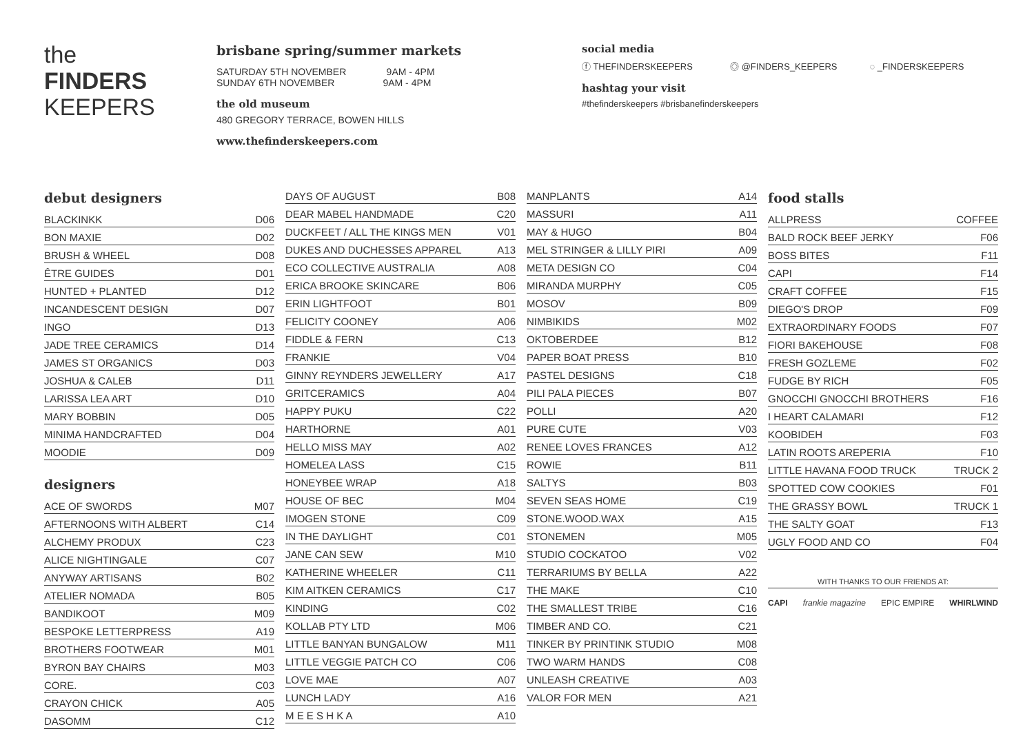the
FINDERS
KEEPERS
brisbane spring/summer markets
SATURDAY 5TH NOVEMBER 9AM - 4PM
SUNDAY 6TH NOVEMBER 9AM - 4PM
the old museum
480 GREGORY TERRACE, BOWEN HILLS
www.thefinderskeepers.com
social media
ⓕ THEFINDERSKEEPERS ◎ @FINDERS_KEEPERS ◌ _FINDERSKEEPERS
hashtag your visit
#thefinderskeepers #brisbanefinderskeepers
| debut designers | |
| --- | --- |
| BLACKINKK | D06 |
| BON MAXIE | D02 |
| BRUSH & WHEEL | D08 |
| ÊTRE GUIDES | D01 |
| HUNTED + PLANTED | D12 |
| INCANDESCENT DESIGN | D07 |
| INGO | D13 |
| JADE TREE CERAMICS | D14 |
| JAMES ST ORGANICS | D03 |
| JOSHUA & CALEB | D11 |
| LARISSA LEA ART | D10 |
| MARY BOBBIN | D05 |
| MINIMA HANDCRAFTED | D04 |
| MOODIE | D09 |
| designers | |
| ACE OF SWORDS | M07 |
| AFTERNOONS WITH ALBERT | C14 |
| ALCHEMY PRODUX | C23 |
| ALICE NIGHTINGALE | C07 |
| ANYWAY ARTISANS | B02 |
| ATELIER NOMADA | B05 |
| BANDIKOOT | M09 |
| BESPOKE LETTERPRESS | A19 |
| BROTHERS FOOTWEAR | M01 |
| BYRON BAY CHAIRS | M03 |
| CORE. | C03 |
| CRAYON CHICK | A05 |
| DASOMM | C12 |
| DAYS OF AUGUST | B08 |
| DEAR MABEL HANDMADE | C20 |
| DUCKFEET / ALL THE KINGS MEN | V01 |
| DUKES AND DUCHESSES APPAREL | A13 |
| ECO COLLECTIVE AUSTRALIA | A08 |
| ERICA BROOKE SKINCARE | B06 |
| ERIN LIGHTFOOT | B01 |
| FELICITY COONEY | A06 |
| FIDDLE & FERN | C13 |
| FRANKIE | V04 |
| GINNY REYNDERS JEWELLERY | A17 |
| GRITCERAMICS | A04 |
| HAPPY PUKU | C22 |
| HARTHORNE | A01 |
| HELLO MISS MAY | A02 |
| HOMELEA LASS | C15 |
| HONEYBEE WRAP | A18 |
| HOUSE OF BEC | M04 |
| IMOGEN STONE | C09 |
| IN THE DAYLIGHT | C01 |
| JANE CAN SEW | M10 |
| KATHERINE WHEELER | C11 |
| KIM AITKEN CERAMICS | C17 |
| KINDING | C02 |
| KOLLAB PTY LTD | M06 |
| LITTLE BANYAN BUNGALOW | M11 |
| LITTLE VEGGIE PATCH CO | C06 |
| LOVE MAE | A07 |
| LUNCH LADY | A16 |
| M E E S H K A | A10 |
| MANPLANTS | A14 |
| MASSURI | A11 |
| MAY & HUGO | B04 |
| MEL STRINGER & LILLY PIRI | A09 |
| META DESIGN CO | C04 |
| MIRANDA MURPHY | C05 |
| MOSOV | B09 |
| NIMBIKIDS | M02 |
| OKTOBERDEE | B12 |
| PAPER BOAT PRESS | B10 |
| PASTEL DESIGNS | C18 |
| PILI PALA PIECES | B07 |
| POLLI | A20 |
| PURE CUTE | V03 |
| RENEE LOVES FRANCES | A12 |
| ROWIE | B11 |
| SALTYS | B03 |
| SEVEN SEAS HOME | C19 |
| STONE.WOOD.WAX | A15 |
| STONEMEN | M05 |
| STUDIO COCKATOO | V02 |
| TERRARIUMS BY BELLA | A22 |
| THE MAKE | C10 |
| THE SMALLEST TRIBE | C16 |
| TIMBER AND CO. | C21 |
| TINKER BY PRINTINK STUDIO | M08 |
| TWO WARM HANDS | C08 |
| UNLEASH CREATIVE | A03 |
| VALOR FOR MEN | A21 |
| food stalls | |
| --- | --- |
| ALLPRESS | COFFEE |
| BALD ROCK BEEF JERKY | F06 |
| BOSS BITES | F11 |
| CAPI | F14 |
| CRAFT COFFEE | F15 |
| DIEGO'S DROP | F09 |
| EXTRAORDINARY FOODS | F07 |
| FIORI BAKEHOUSE | F08 |
| FRESH GOZLEME | F02 |
| FUDGE BY RICH | F05 |
| GNOCCHI GNOCCHI BROTHERS | F16 |
| I HEART CALAMARI | F12 |
| KOOBIDEH | F03 |
| LATIN ROOTS AREPERIA | F10 |
| LITTLE HAVANA FOOD TRUCK | TRUCK 2 |
| SPOTTED COW COOKIES | F01 |
| THE GRASSY BOWL | TRUCK 1 |
| THE SALTY GOAT | F13 |
| UGLY FOOD AND CO | F04 |
WITH THANKS TO OUR FRIENDS AT:
CAPI frankie magazine EPIC EMPIRE WHIRLWIND